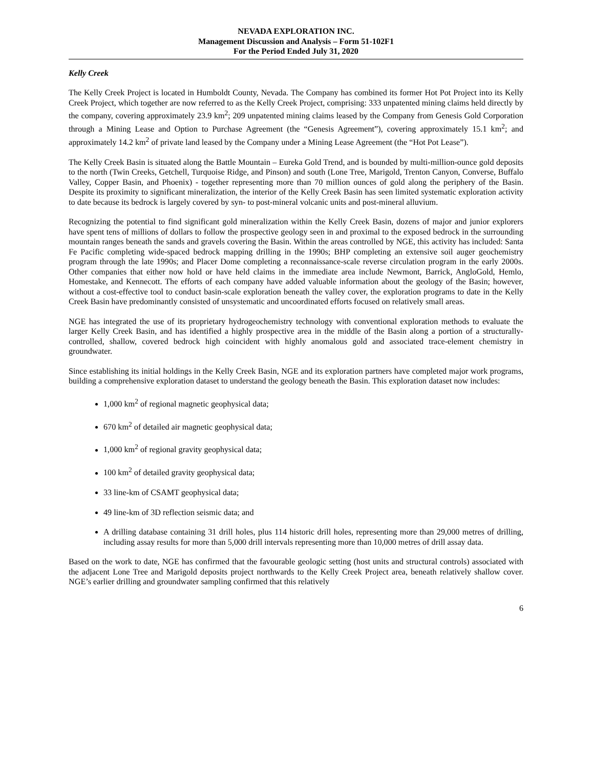NEVADA EXPLORATION INC.
Management Discussion and Analysis – Form 51-102F1
For the Period Ended July 31, 2020
Kelly Creek
The Kelly Creek Project is located in Humboldt County, Nevada. The Company has combined its former Hot Pot Project into its Kelly Creek Project, which together are now referred to as the Kelly Creek Project, comprising: 333 unpatented mining claims held directly by the company, covering approximately 23.9 km<sup>2</sup>; 209 unpatented mining claims leased by the Company from Genesis Gold Corporation through a Mining Lease and Option to Purchase Agreement (the “Genesis Agreement”), covering approximately 15.1 km<sup>2</sup>; and approximately 14.2 km<sup>2</sup> of private land leased by the Company under a Mining Lease Agreement (the “Hot Pot Lease”).
The Kelly Creek Basin is situated along the Battle Mountain – Eureka Gold Trend, and is bounded by multi-million-ounce gold deposits to the north (Twin Creeks, Getchell, Turquoise Ridge, and Pinson) and south (Lone Tree, Marigold, Trenton Canyon, Converse, Buffalo Valley, Copper Basin, and Phoenix) - together representing more than 70 million ounces of gold along the periphery of the Basin. Despite its proximity to significant mineralization, the interior of the Kelly Creek Basin has seen limited systematic exploration activity to date because its bedrock is largely covered by syn- to post-mineral volcanic units and post-mineral alluvium.
Recognizing the potential to find significant gold mineralization within the Kelly Creek Basin, dozens of major and junior explorers have spent tens of millions of dollars to follow the prospective geology seen in and proximal to the exposed bedrock in the surrounding mountain ranges beneath the sands and gravels covering the Basin. Within the areas controlled by NGE, this activity has included: Santa Fe Pacific completing wide-spaced bedrock mapping drilling in the 1990s; BHP completing an extensive soil auger geochemistry program through the late 1990s; and Placer Dome completing a reconnaissance-scale reverse circulation program in the early 2000s. Other companies that either now hold or have held claims in the immediate area include Newmont, Barrick, AngloGold, Hemlo, Homestake, and Kennecott. The efforts of each company have added valuable information about the geology of the Basin; however, without a cost-effective tool to conduct basin-scale exploration beneath the valley cover, the exploration programs to date in the Kelly Creek Basin have predominantly consisted of unsystematic and uncoordinated efforts focused on relatively small areas.
NGE has integrated the use of its proprietary hydrogeochemistry technology with conventional exploration methods to evaluate the larger Kelly Creek Basin, and has identified a highly prospective area in the middle of the Basin along a portion of a structurally-controlled, shallow, covered bedrock high coincident with highly anomalous gold and associated trace-element chemistry in groundwater.
Since establishing its initial holdings in the Kelly Creek Basin, NGE and its exploration partners have completed major work programs, building a comprehensive exploration dataset to understand the geology beneath the Basin. This exploration dataset now includes:
1,000 km<sup>2</sup> of regional magnetic geophysical data;
670 km<sup>2</sup> of detailed air magnetic geophysical data;
1,000 km<sup>2</sup> of regional gravity geophysical data;
100 km<sup>2</sup> of detailed gravity geophysical data;
33 line-km of CSAMT geophysical data;
49 line-km of 3D reflection seismic data; and
A drilling database containing 31 drill holes, plus 114 historic drill holes, representing more than 29,000 metres of drilling, including assay results for more than 5,000 drill intervals representing more than 10,000 metres of drill assay data.
Based on the work to date, NGE has confirmed that the favourable geologic setting (host units and structural controls) associated with the adjacent Lone Tree and Marigold deposits project northwards to the Kelly Creek Project area, beneath relatively shallow cover. NGE’s earlier drilling and groundwater sampling confirmed that this relatively
6